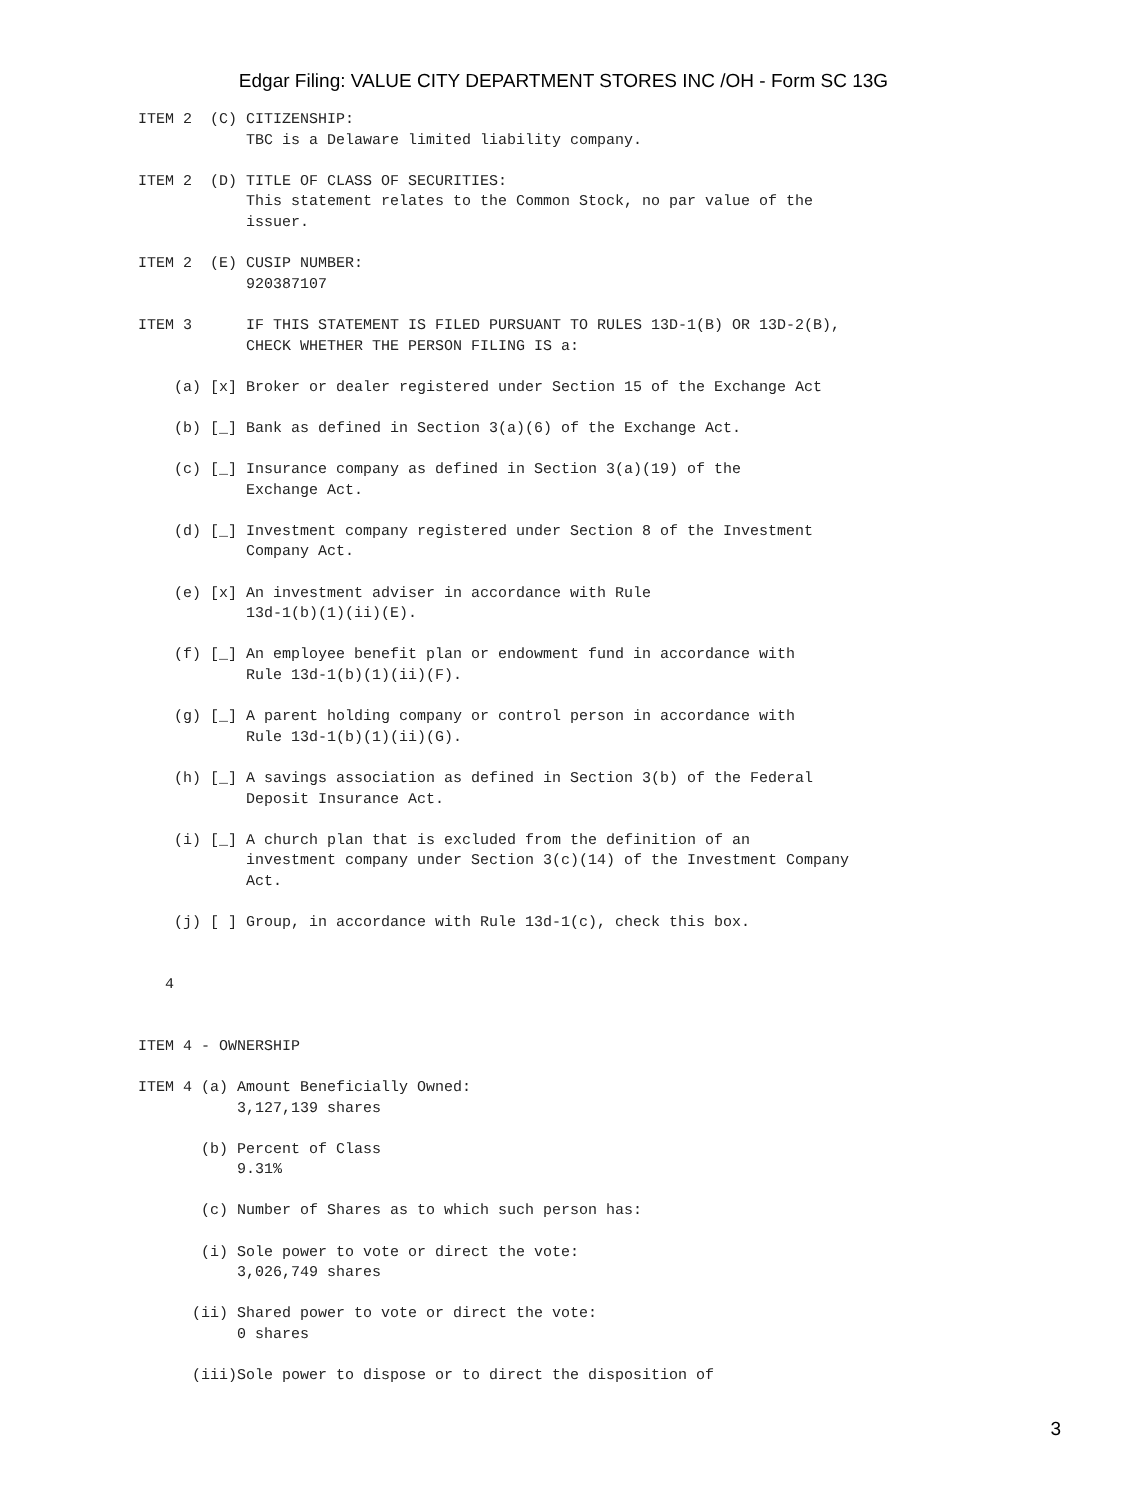Edgar Filing: VALUE CITY DEPARTMENT STORES INC /OH - Form SC 13G
ITEM 2  (C) CITIZENSHIP:
            TBC is a Delaware limited liability company.

ITEM 2  (D) TITLE OF CLASS OF SECURITIES:
            This statement relates to the Common Stock, no par value of the
            issuer.

ITEM 2  (E) CUSIP NUMBER:
            920387107

ITEM 3      IF THIS STATEMENT IS FILED PURSUANT TO RULES 13D-1(B) OR 13D-2(B),
            CHECK WHETHER THE PERSON FILING IS a:

    (a) [x] Broker or dealer registered under Section 15 of the Exchange Act

    (b) [_] Bank as defined in Section 3(a)(6) of the Exchange Act.

    (c) [_] Insurance company as defined in Section 3(a)(19) of the
            Exchange Act.

    (d) [_] Investment company registered under Section 8 of the Investment
            Company Act.

    (e) [x] An investment adviser in accordance with Rule
            13d-1(b)(1)(ii)(E).

    (f) [_] An employee benefit plan or endowment fund in accordance with
            Rule 13d-1(b)(1)(ii)(F).

    (g) [_] A parent holding company or control person in accordance with
            Rule 13d-1(b)(1)(ii)(G).

    (h) [_] A savings association as defined in Section 3(b) of the Federal
            Deposit Insurance Act.

    (i) [_] A church plan that is excluded from the definition of an
            investment company under Section 3(c)(14) of the Investment Company
            Act.

    (j) [ ] Group, in accordance with Rule 13d-1(c), check this box.


   4


ITEM 4 - OWNERSHIP

ITEM 4 (a) Amount Beneficially Owned:
           3,127,139 shares

       (b) Percent of Class
           9.31%

       (c) Number of Shares as to which such person has:

       (i) Sole power to vote or direct the vote:
           3,026,749 shares

      (ii) Shared power to vote or direct the vote:
           0 shares

      (iii)Sole power to dispose or to direct the disposition of
3